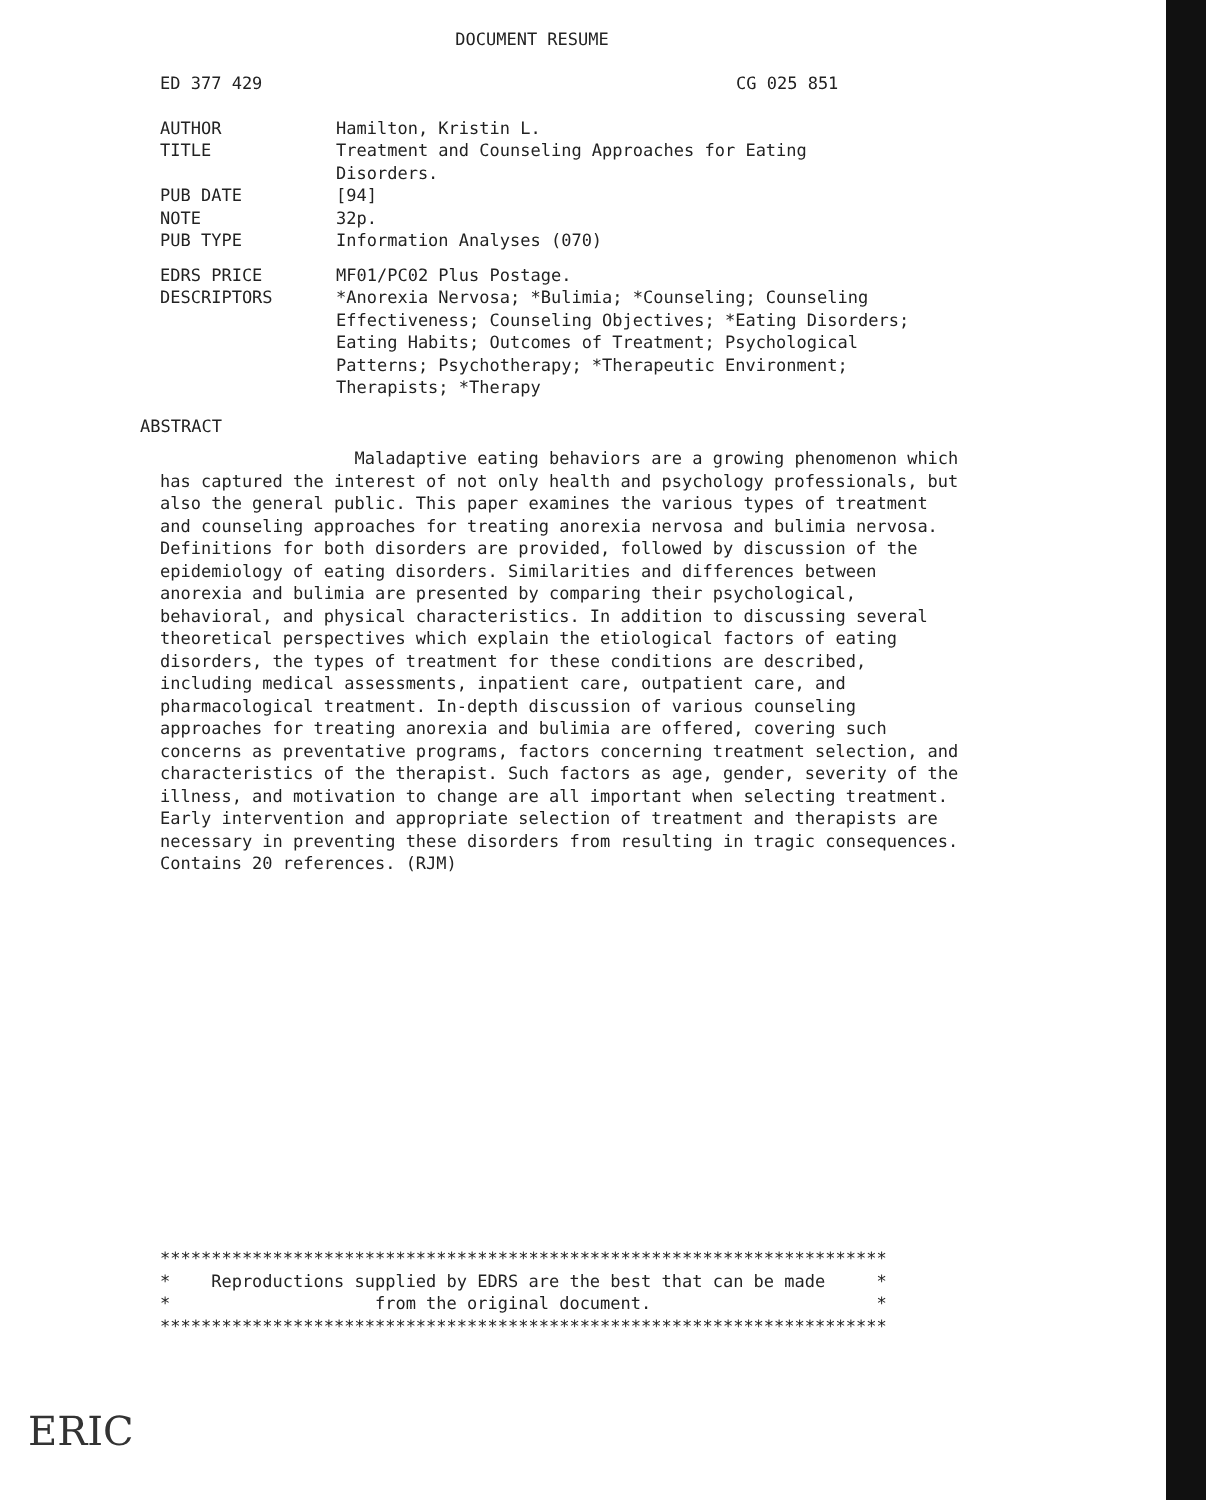DOCUMENT RESUME
ED 377 429 CG 025 851
AUTHOR Hamilton, Kristin L.
TITLE Treatment and Counseling Approaches for Eating
Disorders.
PUB DATE [94]
NOTE 32p.
PUB TYPE Information Analyses (070)
EDRS PRICE MF01/PC02 Plus Postage.
DESCRIPTORS *Anorexia Nervosa; *Bulimia; *Counseling; Counseling Effectiveness; Counseling Objectives; *Eating Disorders; Eating Habits; Outcomes of Treatment; Psychological Patterns; Psychotherapy; *Therapeutic Environment; Therapists; *Therapy
ABSTRACT
Maladaptive eating behaviors are a growing phenomenon which has captured the interest of not only health and psychology professionals, but also the general public. This paper examines the various types of treatment and counseling approaches for treating anorexia nervosa and bulimia nervosa. Definitions for both disorders are provided, followed by discussion of the epidemiology of eating disorders. Similarities and differences between anorexia and bulimia are presented by comparing their psychological, behavioral, and physical characteristics. In addition to discussing several theoretical perspectives which explain the etiological factors of eating disorders, the types of treatment for these conditions are described, including medical assessments, inpatient care, outpatient care, and pharmacological treatment. In-depth discussion of various counseling approaches for treating anorexia and bulimia are offered, covering such concerns as preventative programs, factors concerning treatment selection, and characteristics of the therapist. Such factors as age, gender, severity of the illness, and motivation to change are all important when selecting treatment. Early intervention and appropriate selection of treatment and therapists are necessary in preventing these disorders from resulting in tragic consequences. Contains 20 references. (RJM)
*********************************************************************** * Reproductions supplied by EDRS are the best that can be made * * from the original document. * ***********************************************************************
ERIC